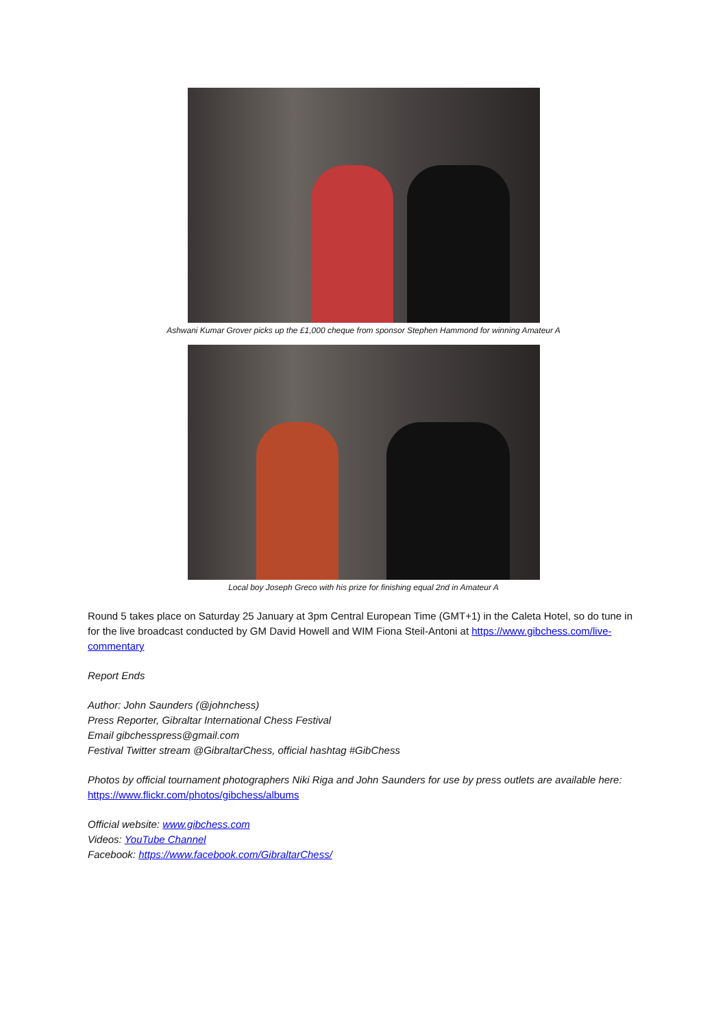Ashwani Kumar Grover picks up the £1,000 cheque from sponsor Stephen Hammond for winning Amateur A
Local boy Joseph Greco with his prize for finishing equal 2nd in Amateur A
Round 5 takes place on Saturday 25 January at 3pm Central European Time (GMT+1) in the Caleta Hotel, so do tune in for the live broadcast conducted by GM David Howell and WIM Fiona Steil-Antoni at https://www.gibchess.com/live-commentary
Report Ends
Author: John Saunders (@johnchess)
Press Reporter, Gibraltar International Chess Festival
Email gibchesspress@gmail.com
Festival Twitter stream @GibraltarChess, official hashtag #GibChess
Photos by official tournament photographers Niki Riga and John Saunders for use by press outlets are available here: https://www.flickr.com/photos/gibchess/albums
Official website: www.gibchess.com
Videos: YouTube Channel
Facebook: https://www.facebook.com/GibraltarChess/